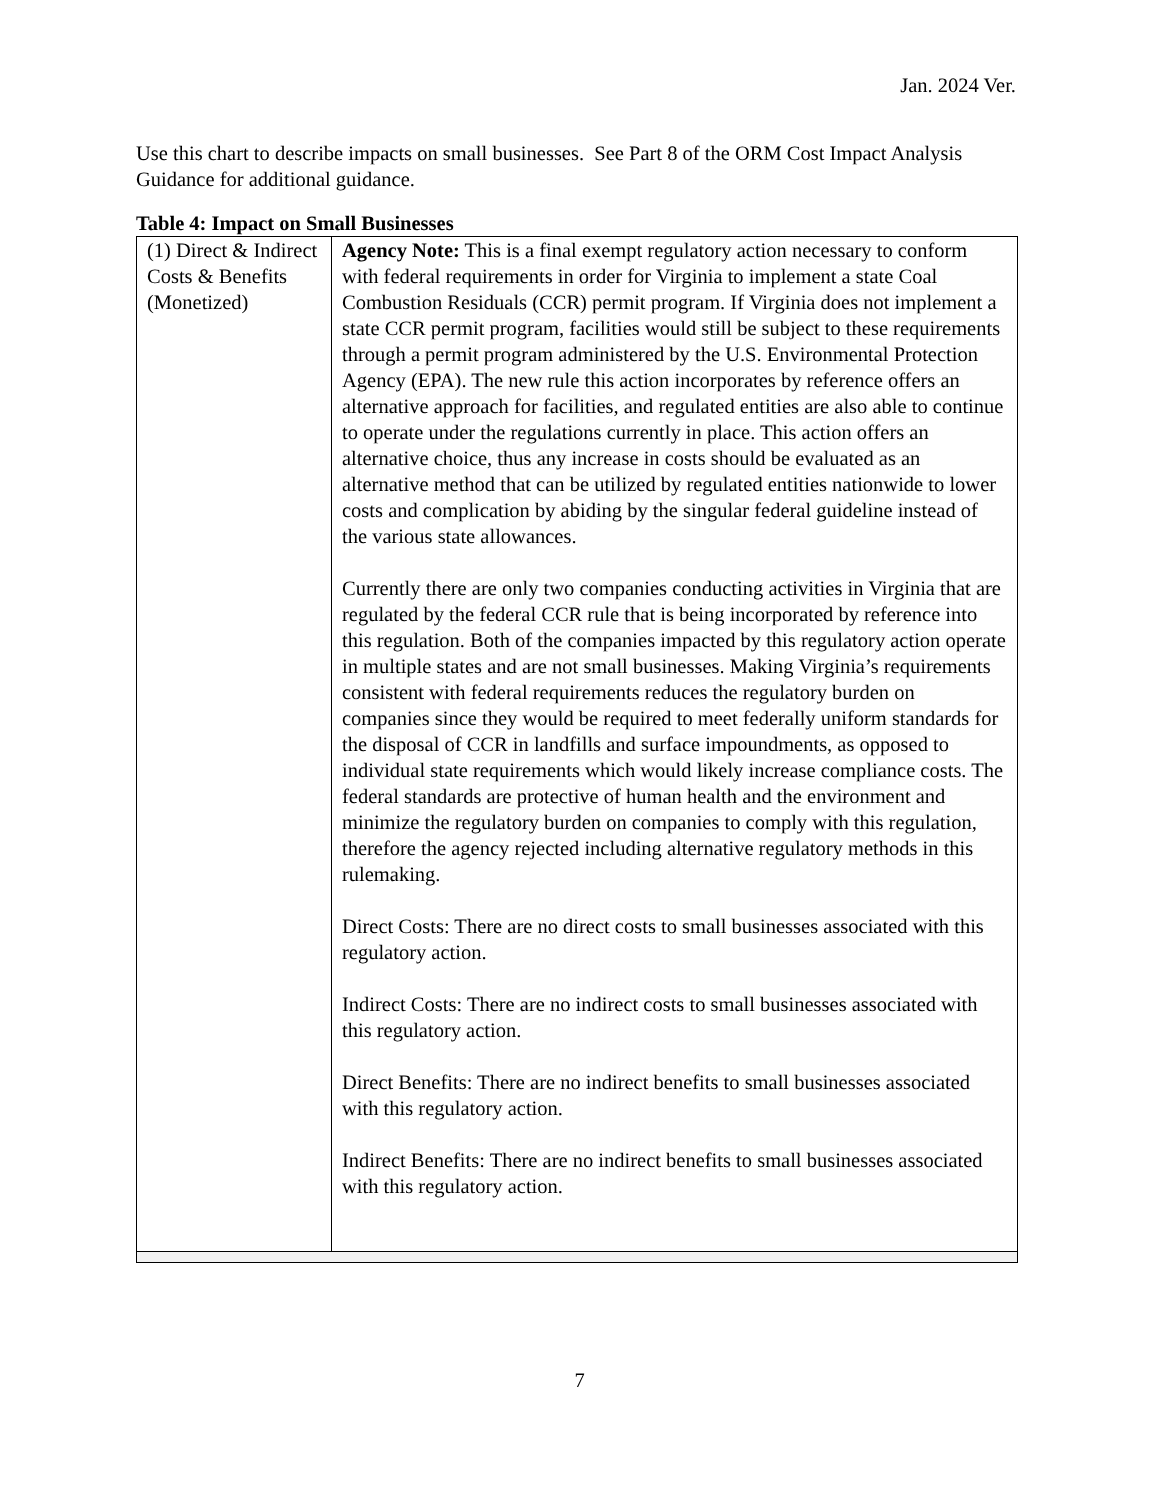Jan. 2024 Ver.
Use this chart to describe impacts on small businesses. See Part 8 of the ORM Cost Impact Analysis Guidance for additional guidance.
Table 4: Impact on Small Businesses
| (1) Direct & Indirect Costs & Benefits (Monetized) | Agency Note: This is a final exempt regulatory action necessary to conform with federal requirements in order for Virginia to implement a state Coal Combustion Residuals (CCR) permit program. If Virginia does not implement a state CCR permit program, facilities would still be subject to these requirements through a permit program administered by the U.S. Environmental Protection Agency (EPA). The new rule this action incorporates by reference offers an alternative approach for facilities, and regulated entities are also able to continue to operate under the regulations currently in place. This action offers an alternative choice, thus any increase in costs should be evaluated as an alternative method that can be utilized by regulated entities nationwide to lower costs and complication by abiding by the singular federal guideline instead of the various state allowances. Currently there are only two companies conducting activities in Virginia that are regulated by the federal CCR rule that is being incorporated by reference into this regulation. Both of the companies impacted by this regulatory action operate in multiple states and are not small businesses. Making Virginia’s requirements consistent with federal requirements reduces the regulatory burden on companies since they would be required to meet federally uniform standards for the disposal of CCR in landfills and surface impoundments, as opposed to individual state requirements which would likely increase compliance costs. The federal standards are protective of human health and the environment and minimize the regulatory burden on companies to comply with this regulation, therefore the agency rejected including alternative regulatory methods in this rulemaking. Direct Costs: There are no direct costs to small businesses associated with this regulatory action. Indirect Costs: There are no indirect costs to small businesses associated with this regulatory action. Direct Benefits: There are no indirect benefits to small businesses associated with this regulatory action. Indirect Benefits: There are no indirect benefits to small businesses associated with this regulatory action. |
7